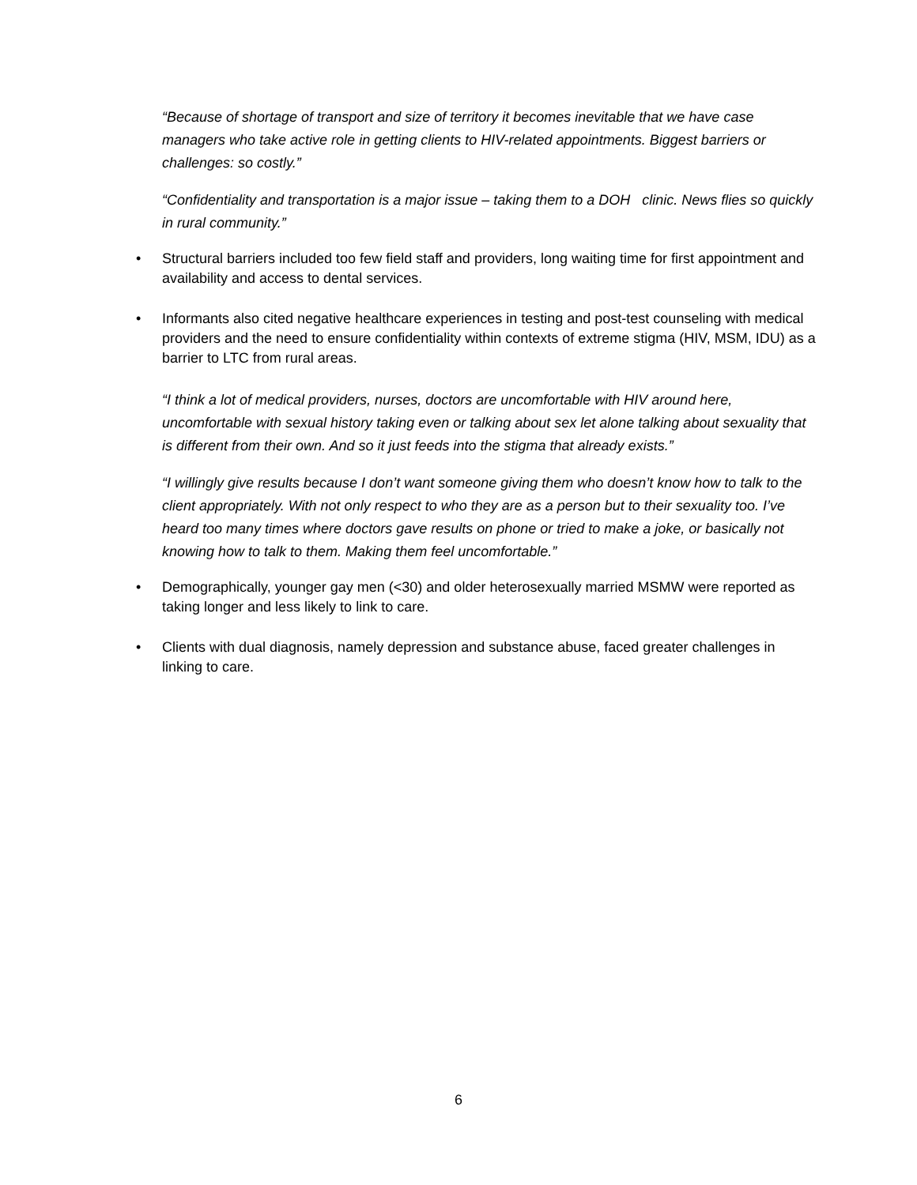“Because of shortage of transport and size of territory it becomes inevitable that we have case managers who take active role in getting clients to HIV-related appointments. Biggest barriers or challenges: so costly.”
“Confidentiality and transportation is a major issue – taking them to a DOH clinic. News flies so quickly in rural community.”
• Structural barriers included too few field staff and providers, long waiting time for first appointment and availability and access to dental services.
• Informants also cited negative healthcare experiences in testing and post-test counseling with medical providers and the need to ensure confidentiality within contexts of extreme stigma (HIV, MSM, IDU) as a barrier to LTC from rural areas.
“I think a lot of medical providers, nurses, doctors are uncomfortable with HIV around here, uncomfortable with sexual history taking even or talking about sex let alone talking about sexuality that is different from their own. And so it just feeds into the stigma that already exists.”
“I willingly give results because I don’t want someone giving them who doesn’t know how to talk to the client appropriately. With not only respect to who they are as a person but to their sexuality too. I’ve heard too many times where doctors gave results on phone or tried to make a joke, or basically not knowing how to talk to them. Making them feel uncomfortable.”
• Demographically, younger gay men (<30) and older heterosexually married MSMW were reported as taking longer and less likely to link to care.
• Clients with dual diagnosis, namely depression and substance abuse, faced greater challenges in linking to care.
6